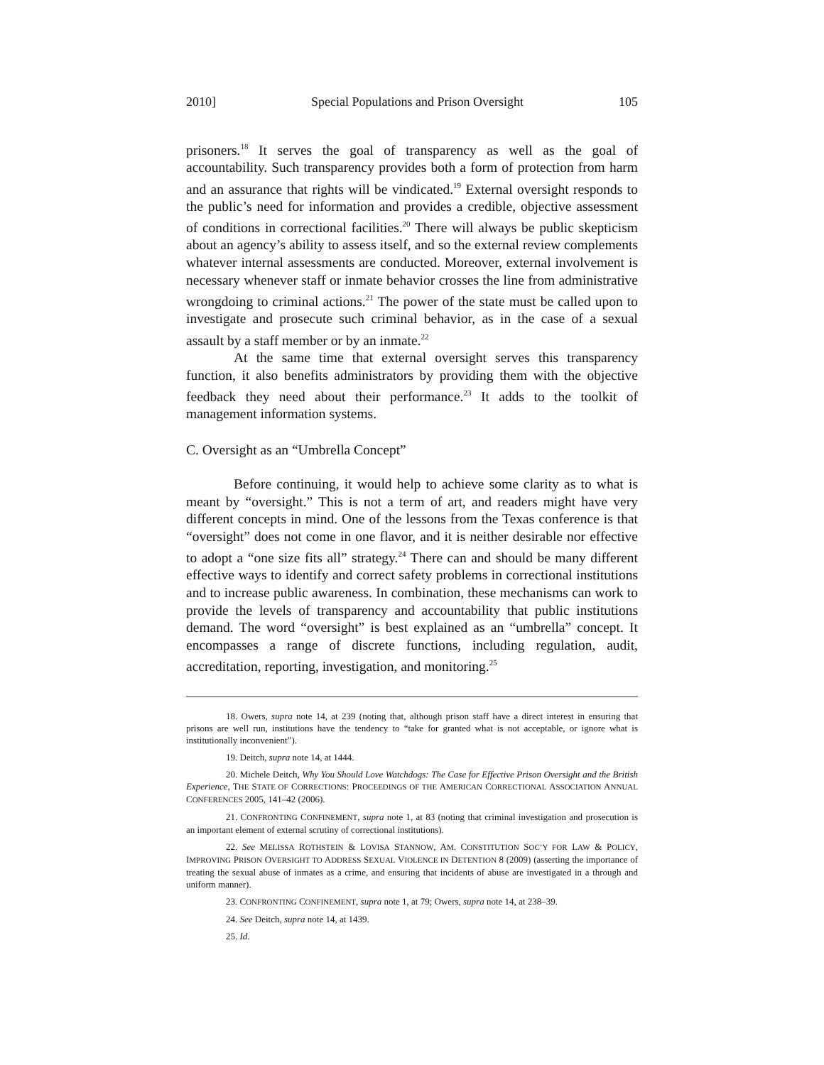2010] Special Populations and Prison Oversight 105
prisoners.<sup>18</sup> It serves the goal of transparency as well as the goal of accountability. Such transparency provides both a form of protection from harm and an assurance that rights will be vindicated.<sup>19</sup> External oversight responds to the public’s need for information and provides a credible, objective assessment of conditions in correctional facilities.<sup>20</sup> There will always be public skepticism about an agency’s ability to assess itself, and so the external review complements whatever internal assessments are conducted. Moreover, external involvement is necessary whenever staff or inmate behavior crosses the line from administrative wrongdoing to criminal actions.<sup>21</sup> The power of the state must be called upon to investigate and prosecute such criminal behavior, as in the case of a sexual assault by a staff member or by an inmate.<sup>22</sup>
At the same time that external oversight serves this transparency function, it also benefits administrators by providing them with the objective feedback they need about their performance.<sup>23</sup> It adds to the toolkit of management information systems.
C. Oversight as an “Umbrella Concept”
Before continuing, it would help to achieve some clarity as to what is meant by “oversight.” This is not a term of art, and readers might have very different concepts in mind. One of the lessons from the Texas conference is that “oversight” does not come in one flavor, and it is neither desirable nor effective to adopt a “one size fits all” strategy.<sup>24</sup> There can and should be many different effective ways to identify and correct safety problems in correctional institutions and to increase public awareness. In combination, these mechanisms can work to provide the levels of transparency and accountability that public institutions demand. The word “oversight” is best explained as an “umbrella” concept. It encompasses a range of discrete functions, including regulation, audit, accreditation, reporting, investigation, and monitoring.<sup>25</sup>
18. Owers, supra note 14, at 239 (noting that, although prison staff have a direct interest in ensuring that prisons are well run, institutions have the tendency to “take for granted what is not acceptable, or ignore what is institutionally inconvenient”).
19. Deitch, supra note 14, at 1444.
20. Michele Deitch, Why You Should Love Watchdogs: The Case for Effective Prison Oversight and the British Experience, THE STATE OF CORRECTIONS: PROCEEDINGS OF THE AMERICAN CORRECTIONAL ASSOCIATION ANNUAL CONFERENCES 2005, 141–42 (2006).
21. CONFRONTING CONFINEMENT, supra note 1, at 83 (noting that criminal investigation and prosecution is an important element of external scrutiny of correctional institutions).
22. See MELISSA ROTHSTEIN & LOVISA STANNOW, AM. CONSTITUTION SOC’Y FOR LAW & POLICY, IMPROVING PRISON OVERSIGHT TO ADDRESS SEXUAL VIOLENCE IN DETENTION 8 (2009) (asserting the importance of treating the sexual abuse of inmates as a crime, and ensuring that incidents of abuse are investigated in a through and uniform manner).
23. CONFRONTING CONFINEMENT, supra note 1, at 79; Owers, supra note 14, at 238–39.
24. See Deitch, supra note 14, at 1439.
25. Id.